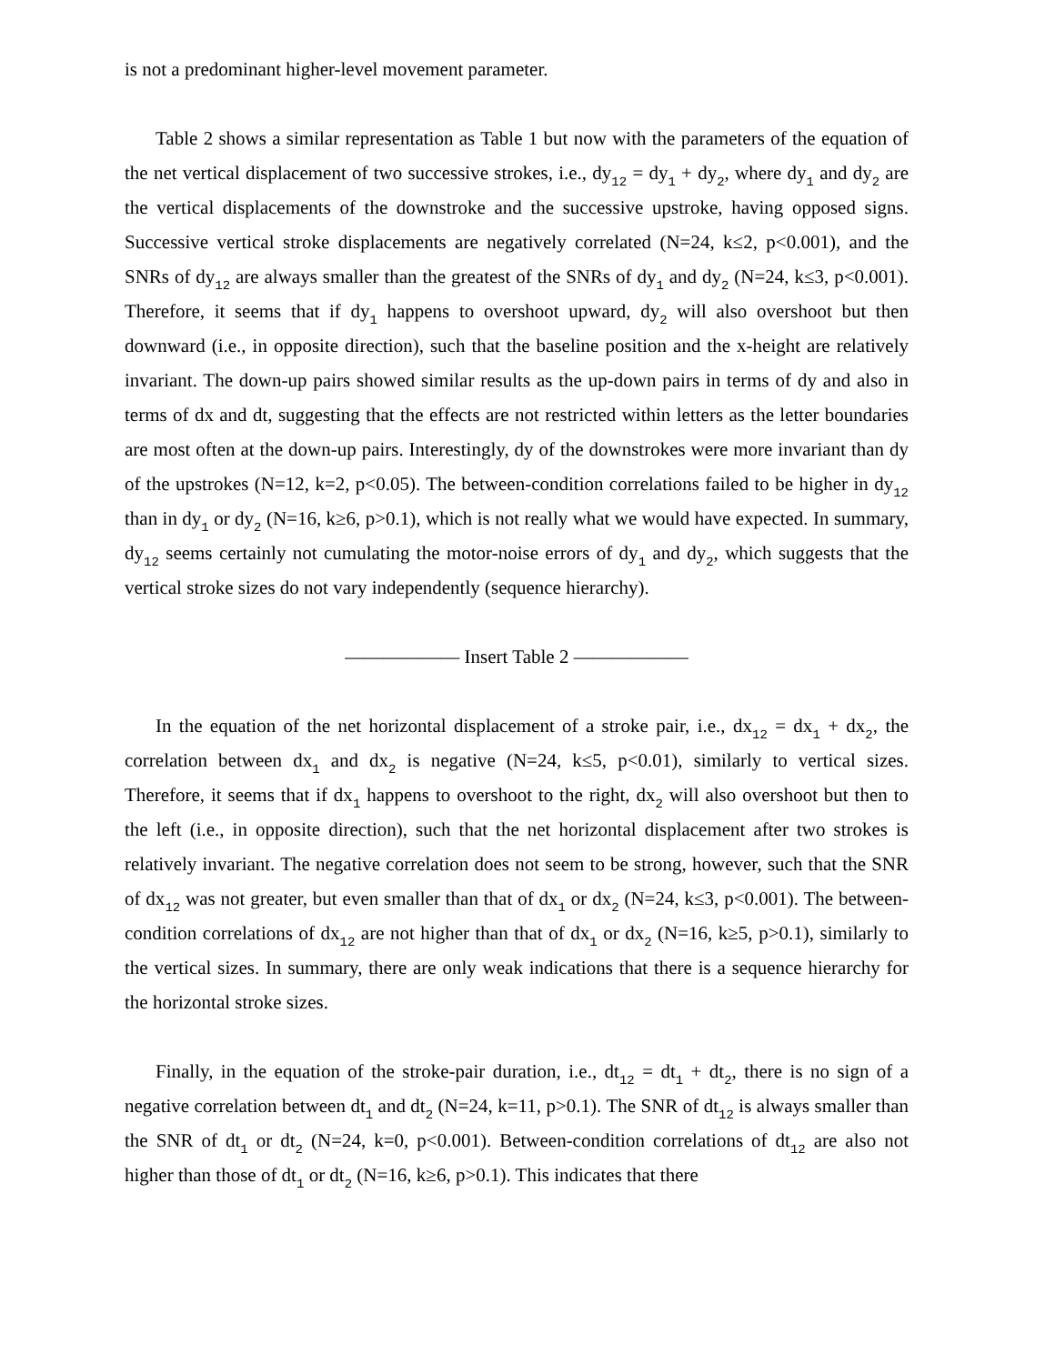is not a predominant higher-level movement parameter.
Table 2 shows a similar representation as Table 1 but now with the parameters of the equation of the net vertical displacement of two successive strokes, i.e., dy<sub>12</sub> = dy<sub>1</sub> + dy<sub>2</sub>, where dy<sub>1</sub> and dy<sub>2</sub> are the vertical displacements of the downstroke and the successive upstroke, having opposed signs. Successive vertical stroke displacements are negatively correlated (N=24, k≤2, p<0.001), and the SNRs of dy<sub>12</sub> are always smaller than the greatest of the SNRs of dy<sub>1</sub> and dy<sub>2</sub> (N=24, k≤3, p<0.001). Therefore, it seems that if dy<sub>1</sub> happens to overshoot upward, dy<sub>2</sub> will also overshoot but then downward (i.e., in opposite direction), such that the baseline position and the x-height are relatively invariant. The down-up pairs showed similar results as the up-down pairs in terms of dy and also in terms of dx and dt, suggesting that the effects are not restricted within letters as the letter boundaries are most often at the down-up pairs. Interestingly, dy of the downstrokes were more invariant than dy of the upstrokes (N=12, k=2, p<0.05). The between-condition correlations failed to be higher in dy<sub>12</sub> than in dy<sub>1</sub> or dy<sub>2</sub> (N=16, k≥6, p>0.1), which is not really what we would have expected. In summary, dy<sub>12</sub> seems certainly not cumulating the motor-noise errors of dy<sub>1</sub> and dy<sub>2</sub>, which suggests that the vertical stroke sizes do not vary independently (sequence hierarchy).
—————— Insert Table 2 ——————
In the equation of the net horizontal displacement of a stroke pair, i.e., dx<sub>12</sub> = dx<sub>1</sub> + dx<sub>2</sub>, the correlation between dx<sub>1</sub> and dx<sub>2</sub> is negative (N=24, k≤5, p<0.01), similarly to vertical sizes. Therefore, it seems that if dx<sub>1</sub> happens to overshoot to the right, dx<sub>2</sub> will also overshoot but then to the left (i.e., in opposite direction), such that the net horizontal displacement after two strokes is relatively invariant. The negative correlation does not seem to be strong, however, such that the SNR of dx<sub>12</sub> was not greater, but even smaller than that of dx<sub>1</sub> or dx<sub>2</sub> (N=24, k≤3, p<0.001). The between-condition correlations of dx<sub>12</sub> are not higher than that of dx<sub>1</sub> or dx<sub>2</sub> (N=16, k≥5, p>0.1), similarly to the vertical sizes. In summary, there are only weak indications that there is a sequence hierarchy for the horizontal stroke sizes.
Finally, in the equation of the stroke-pair duration, i.e., dt<sub>12</sub> = dt<sub>1</sub> + dt<sub>2</sub>, there is no sign of a negative correlation between dt<sub>1</sub> and dt<sub>2</sub> (N=24, k=11, p>0.1). The SNR of dt<sub>12</sub> is always smaller than the SNR of dt<sub>1</sub> or dt<sub>2</sub> (N=24, k=0, p<0.001). Between-condition correlations of dt<sub>12</sub> are also not higher than those of dt<sub>1</sub> or dt<sub>2</sub> (N=16, k≥6, p>0.1). This indicates that there